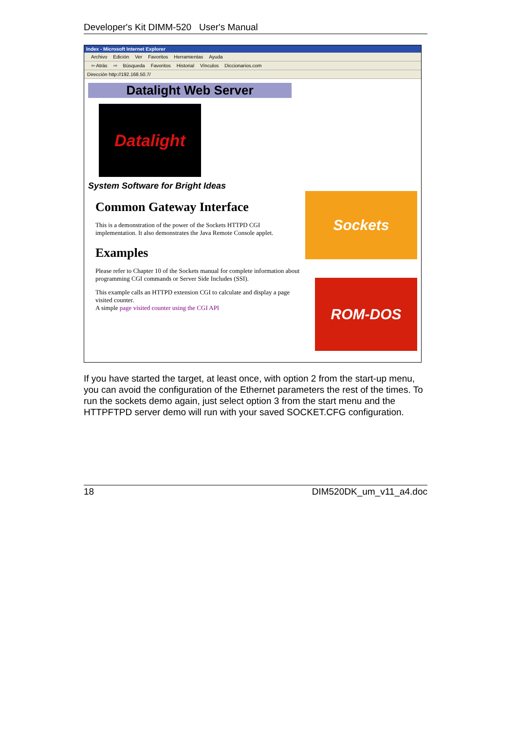Developer's Kit DIMM-520 User's Manual
Index - Microsoft Internet Explorer
Archivo Edición Ver Favoritos Herramientas Ayuda
⇦ Atrás ⇨ Búsqueda Favoritos Historial Vínculos Diccionarios.com
Dirección http://192.168.50.7/
Datalight Web Server
Datalight
System Software for Bright Ideas
Common Gateway Interface
This is a demonstration of the power of the Sockets HTTPD CGI implementation. It also demonstrates the Java Remote Console applet.
Examples
Please refer to Chapter 10 of the Sockets manual for complete information about programming CGI commands or Server Side Includes (SSI).
This example calls an HTTPD extension CGI to calculate and display a page visited counter.
A simple page visited counter using the CGI API
Sockets
ROM-DOS
If you have started the target, at least once, with option 2 from the start-up menu, you can avoid the configuration of the Ethernet parameters the rest of the times. To run the sockets demo again, just select option 3 from the start menu and the HTTPFTPD server demo will run with your saved SOCKET.CFG configuration.
18 DIM520DK_um_v11_a4.doc